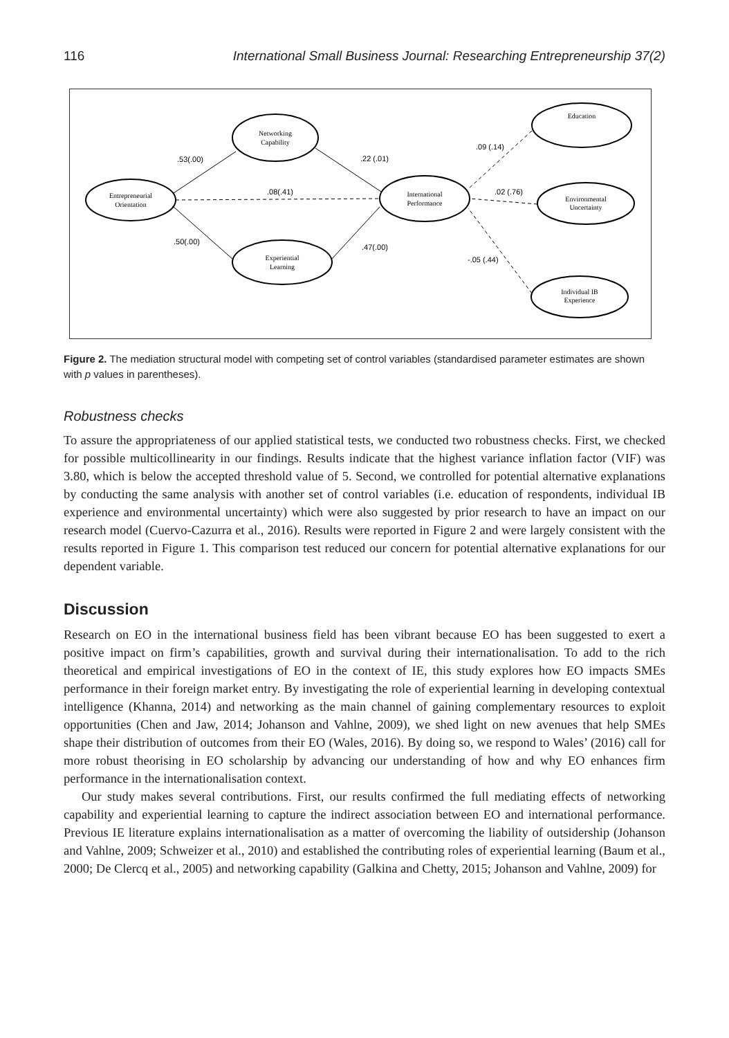116 International Small Business Journal: Researching Entrepreneurship 37(2)
Entrepreneurial
Orientation
Networking
Capability
Experiential
Learning
International
Performance
Education
Environmental
Uncertainty
Individual IB
Experience
.53(.00)
.22 (.01)
.08(.41)
.50(.00)
.47(.00)
.09 (.14)
.02 (.76)
-.05 (.44)
Figure 2. The mediation structural model with competing set of control variables (standardised parameter estimates are shown with p values in parentheses).
Robustness checks
To assure the appropriateness of our applied statistical tests, we conducted two robustness checks. First, we checked for possible multicollinearity in our findings. Results indicate that the highest variance inflation factor (VIF) was 3.80, which is below the accepted threshold value of 5. Second, we controlled for potential alternative explanations by conducting the same analysis with another set of control variables (i.e. education of respondents, individual IB experience and environmental uncertainty) which were also suggested by prior research to have an impact on our research model (Cuervo-Cazurra et al., 2016). Results were reported in Figure 2 and were largely consistent with the results reported in Figure 1. This comparison test reduced our concern for potential alternative explanations for our dependent variable.
Discussion
Research on EO in the international business field has been vibrant because EO has been suggested to exert a positive impact on firm’s capabilities, growth and survival during their internationalisation. To add to the rich theoretical and empirical investigations of EO in the context of IE, this study explores how EO impacts SMEs performance in their foreign market entry. By investigating the role of experiential learning in developing contextual intelligence (Khanna, 2014) and networking as the main channel of gaining complementary resources to exploit opportunities (Chen and Jaw, 2014; Johanson and Vahlne, 2009), we shed light on new avenues that help SMEs shape their distribution of outcomes from their EO (Wales, 2016). By doing so, we respond to Wales’ (2016) call for more robust theorising in EO scholarship by advancing our understanding of how and why EO enhances firm performance in the internationalisation context.
Our study makes several contributions. First, our results confirmed the full mediating effects of networking capability and experiential learning to capture the indirect association between EO and international performance. Previous IE literature explains internationalisation as a matter of overcoming the liability of outsidership (Johanson and Vahlne, 2009; Schweizer et al., 2010) and established the contributing roles of experiential learning (Baum et al., 2000; De Clercq et al., 2005) and networking capability (Galkina and Chetty, 2015; Johanson and Vahlne, 2009) for